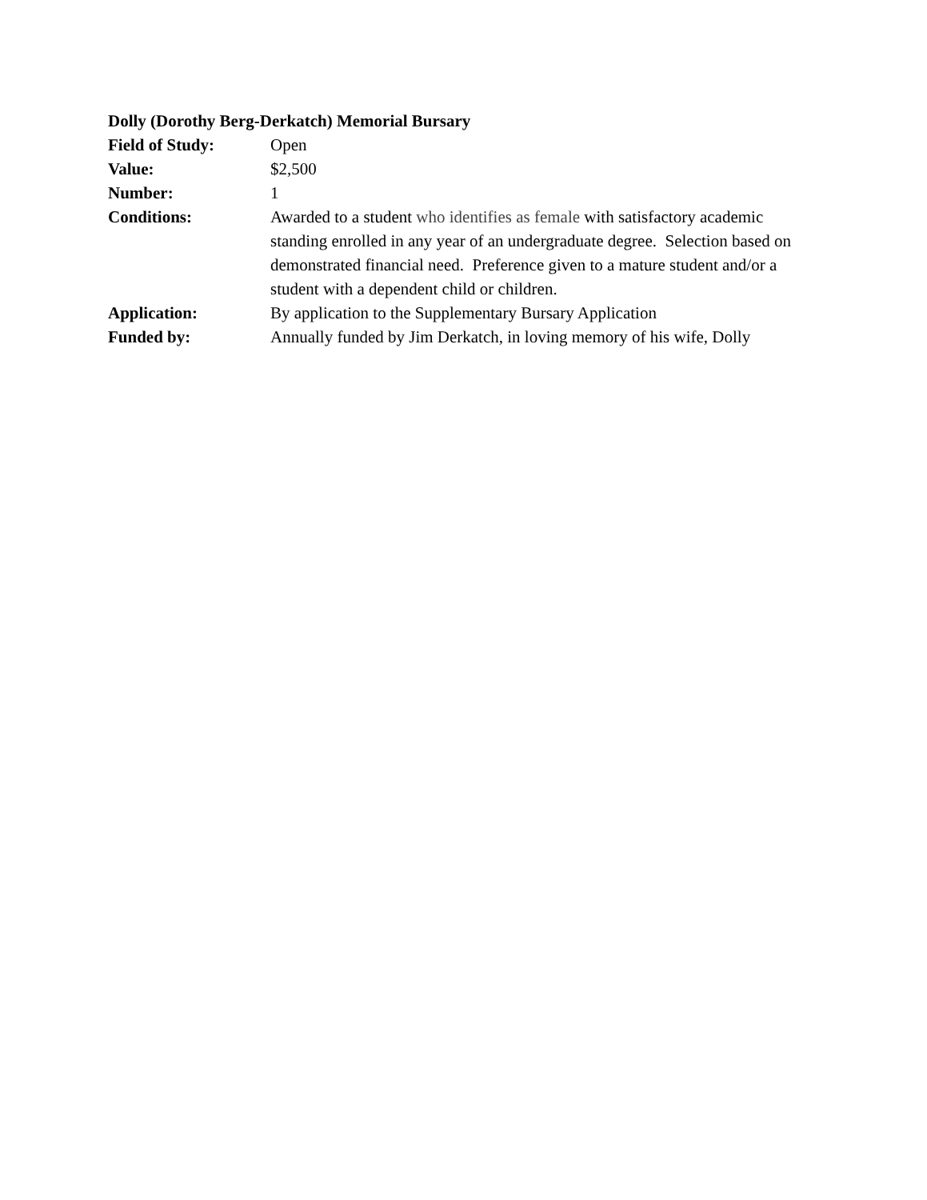Dolly (Dorothy Berg-Derkatch) Memorial Bursary
Field of Study: Open
Value: $2,500
Number: 1
Conditions: Awarded to a student who identifies as female with satisfactory academic standing enrolled in any year of an undergraduate degree. Selection based on demonstrated financial need. Preference given to a mature student and/or a student with a dependent child or children.
Application: By application to the Supplementary Bursary Application
Funded by: Annually funded by Jim Derkatch, in loving memory of his wife, Dolly